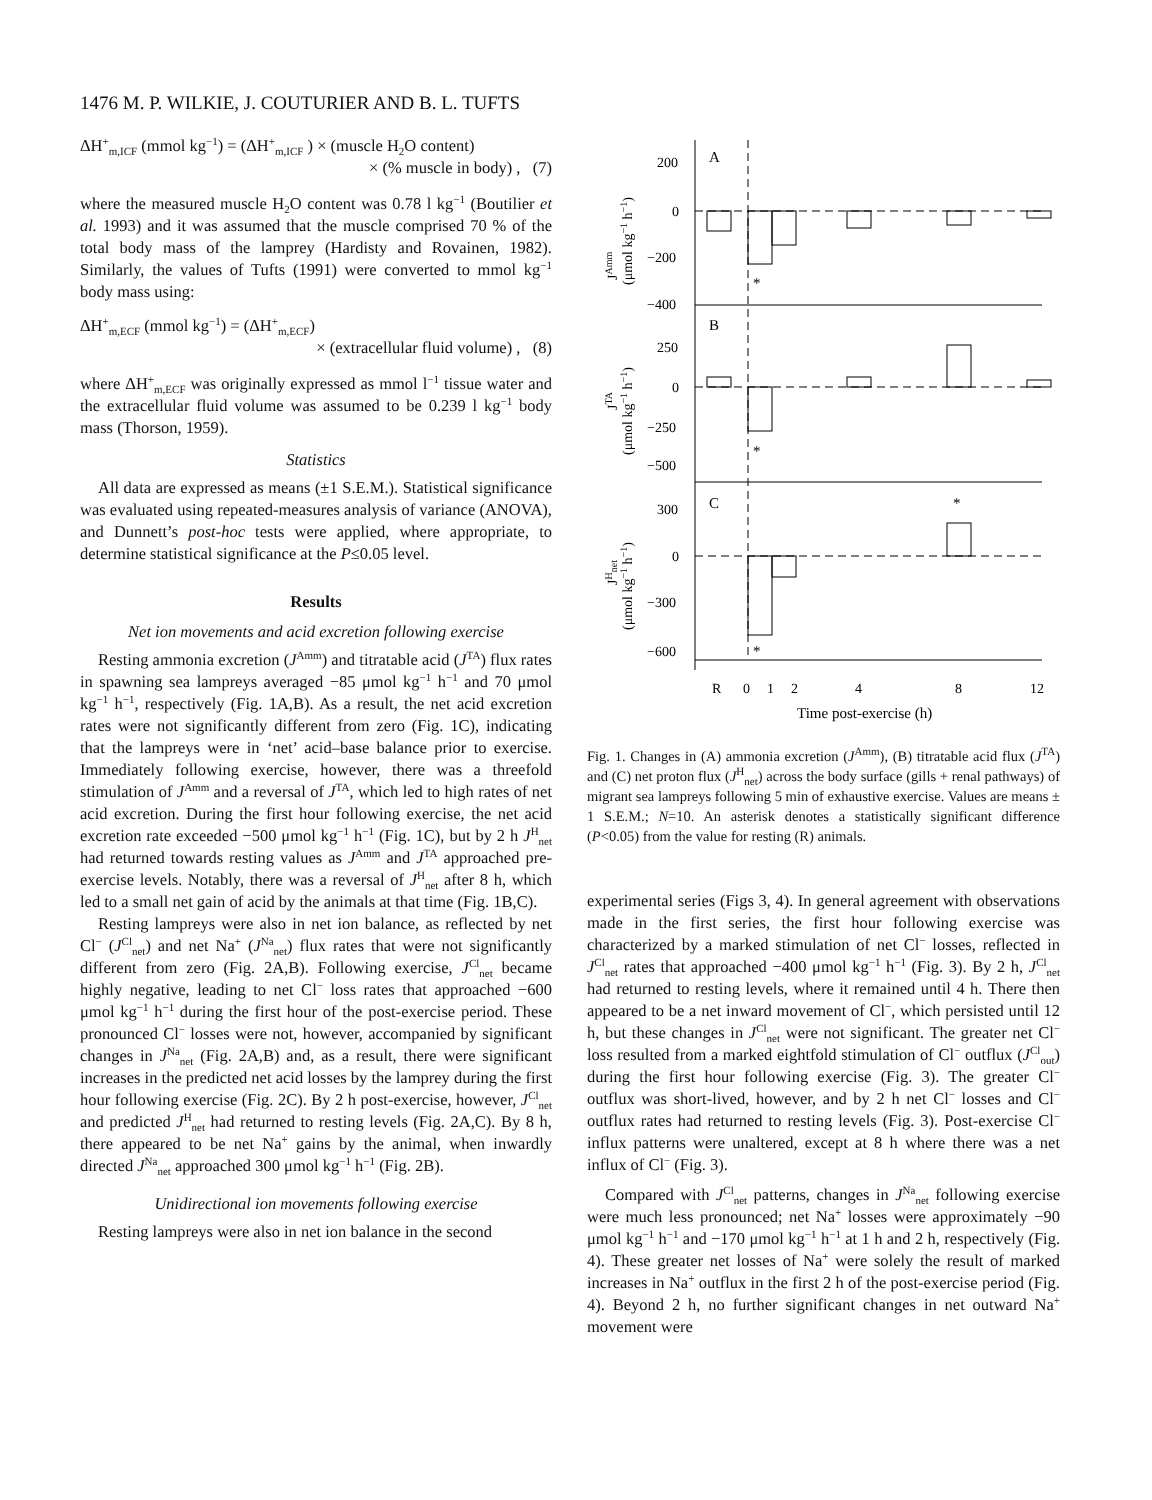1476 M. P. WILKIE, J. COUTURIER AND B. L. TUFTS
ΔH<sup>+</sup><sub>m,ICF</sub> (mmol kg<sup>−1</sup>) = (ΔH<sup>+</sup><sub>m,ICF</sub> ) × (muscle H<sub>2</sub>O content)
× (% muscle in body) , (7)
where the measured muscle H<sub>2</sub>O content was 0.78 l kg<sup>−1</sup> (Boutilier et al. 1993) and it was assumed that the muscle comprised 70 % of the total body mass of the lamprey (Hardisty and Rovainen, 1982). Similarly, the values of Tufts (1991) were converted to mmol kg<sup>−1</sup> body mass using:
ΔH<sup>+</sup><sub>m,ECF</sub> (mmol kg<sup>−1</sup>) = (ΔH<sup>+</sup><sub>m,ECF</sub>)
× (extracellular fluid volume) , (8)
where ΔH<sup>+</sup><sub>m,ECF</sub> was originally expressed as mmol l<sup>−1</sup> tissue water and the extracellular fluid volume was assumed to be 0.239 l kg<sup>−1</sup> body mass (Thorson, 1959).
Statistics
All data are expressed as means (±1 S.E.M.). Statistical significance was evaluated using repeated-measures analysis of variance (ANOVA), and Dunnett’s post-hoc tests were applied, where appropriate, to determine statistical significance at the P≤0.05 level.
Results
Net ion movements and acid excretion following exercise
Resting ammonia excretion (J<sup>Amm</sup>) and titratable acid (J<sup>TA</sup>) flux rates in spawning sea lampreys averaged −85 μmol kg<sup>−1</sup> h<sup>−1</sup> and 70 μmol kg<sup>−1</sup> h<sup>−1</sup>, respectively (Fig. 1A,B). As a result, the net acid excretion rates were not significantly different from zero (Fig. 1C), indicating that the lampreys were in ‘net’ acid–base balance prior to exercise. Immediately following exercise, however, there was a threefold stimulation of J<sup>Amm</sup> and a reversal of J<sup>TA</sup>, which led to high rates of net acid excretion. During the first hour following exercise, the net acid excretion rate exceeded −500 μmol kg<sup>−1</sup> h<sup>−1</sup> (Fig. 1C), but by 2 h J<sup>H</sup><sub>net</sub> had returned towards resting values as J<sup>Amm</sup> and J<sup>TA</sup> approached pre-exercise levels. Notably, there was a reversal of J<sup>H</sup><sub>net</sub> after 8 h, which led to a small net gain of acid by the animals at that time (Fig. 1B,C).
Resting lampreys were also in net ion balance, as reflected by net Cl<sup>−</sup> (J<sup>Cl</sup><sub>net</sub>) and net Na<sup>+</sup> (J<sup>Na</sup><sub>net</sub>) flux rates that were not significantly different from zero (Fig. 2A,B). Following exercise, J<sup>Cl</sup><sub>net</sub> became highly negative, leading to net Cl<sup>−</sup> loss rates that approached −600 μmol kg<sup>−1</sup> h<sup>−1</sup> during the first hour of the post-exercise period. These pronounced Cl<sup>−</sup> losses were not, however, accompanied by significant changes in J<sup>Na</sup><sub>net</sub> (Fig. 2A,B) and, as a result, there were significant increases in the predicted net acid losses by the lamprey during the first hour following exercise (Fig. 2C). By 2 h post-exercise, however, J<sup>Cl</sup><sub>net</sub> and predicted J<sup>H</sup><sub>net</sub> had returned to resting levels (Fig. 2A,C). By 8 h, there appeared to be net Na<sup>+</sup> gains by the animal, when inwardly directed J<sup>Na</sup><sub>net</sub> approached 300 μmol kg<sup>−1</sup> h<sup>−1</sup> (Fig. 2B).
Unidirectional ion movements following exercise
Resting lampreys were also in net ion balance in the second
200
0
−200
−400
250
0
−250
−500
300
0
−300
−600
A
B
C
*
*
*
*
R
0
1
2
4
8
12
Time post-exercise (h)
JAmm
(μmol kg−1 h−1)
JTA
(μmol kg−1 h−1)
JHnet
(μmol kg−1 h−1)
Fig. 1. Changes in (A) ammonia excretion (J<sup>Amm</sup>), (B) titratable acid flux (J<sup>TA</sup>) and (C) net proton flux (J<sup>H</sup><sub>net</sub>) across the body surface (gills + renal pathways) of migrant sea lampreys following 5 min of exhaustive exercise. Values are means ± 1 S.E.M.; N=10. An asterisk denotes a statistically significant difference (P<0.05) from the value for resting (R) animals.
experimental series (Figs 3, 4). In general agreement with observations made in the first series, the first hour following exercise was characterized by a marked stimulation of net Cl<sup>−</sup> losses, reflected in J<sup>Cl</sup><sub>net</sub> rates that approached −400 μmol kg<sup>−1</sup> h<sup>−1</sup> (Fig. 3). By 2 h, J<sup>Cl</sup><sub>net</sub> had returned to resting levels, where it remained until 4 h. There then appeared to be a net inward movement of Cl<sup>−</sup>, which persisted until 12 h, but these changes in J<sup>Cl</sup><sub>net</sub> were not significant. The greater net Cl<sup>−</sup> loss resulted from a marked eightfold stimulation of Cl<sup>−</sup> outflux (J<sup>Cl</sup><sub>out</sub>) during the first hour following exercise (Fig. 3). The greater Cl<sup>−</sup> outflux was short-lived, however, and by 2 h net Cl<sup>−</sup> losses and Cl<sup>−</sup> outflux rates had returned to resting levels (Fig. 3). Post-exercise Cl<sup>−</sup> influx patterns were unaltered, except at 8 h where there was a net influx of Cl<sup>−</sup> (Fig. 3).
Compared with J<sup>Cl</sup><sub>net</sub> patterns, changes in J<sup>Na</sup><sub>net</sub> following exercise were much less pronounced; net Na<sup>+</sup> losses were approximately −90 μmol kg<sup>−1</sup> h<sup>−1</sup> and −170 μmol kg<sup>−1</sup> h<sup>−1</sup> at 1 h and 2 h, respectively (Fig. 4). These greater net losses of Na<sup>+</sup> were solely the result of marked increases in Na<sup>+</sup> outflux in the first 2 h of the post-exercise period (Fig. 4). Beyond 2 h, no further significant changes in net outward Na<sup>+</sup> movement were